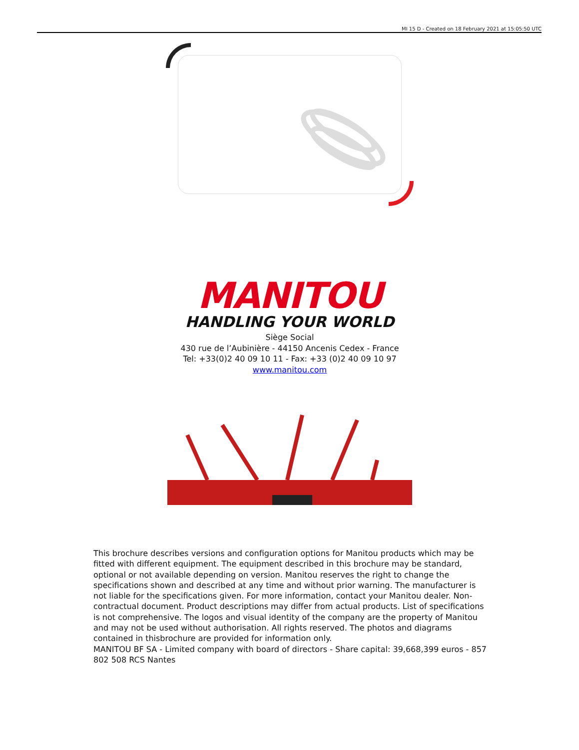MI 15 D - Created on 18 February 2021 at 15:05:50 UTC
MANITOU
HANDLING YOUR WORLD
Siège Social
430 rue de l’Aubinière - 44150 Ancenis Cedex - France
Tel: +33(0)2 40 09 10 11 - Fax: +33 (0)2 40 09 10 97
www.manitou.com
This brochure describes versions and configuration options for Manitou products which may be fitted with different equipment. The equipment described in this brochure may be standard, optional or not available depending on version. Manitou reserves the right to change the specifications shown and described at any time and without prior warning. The manufacturer is not liable for the specifications given. For more information, contact your Manitou dealer. Non-contractual document. Product descriptions may differ from actual products. List of specifications is not comprehensive. The logos and visual identity of the company are the property of Manitou and may not be used without authorisation. All rights reserved. The photos and diagrams contained in thisbrochure are provided for information only.
MANITOU BF SA - Limited company with board of directors - Share capital: 39,668,399 euros - 857 802 508 RCS Nantes